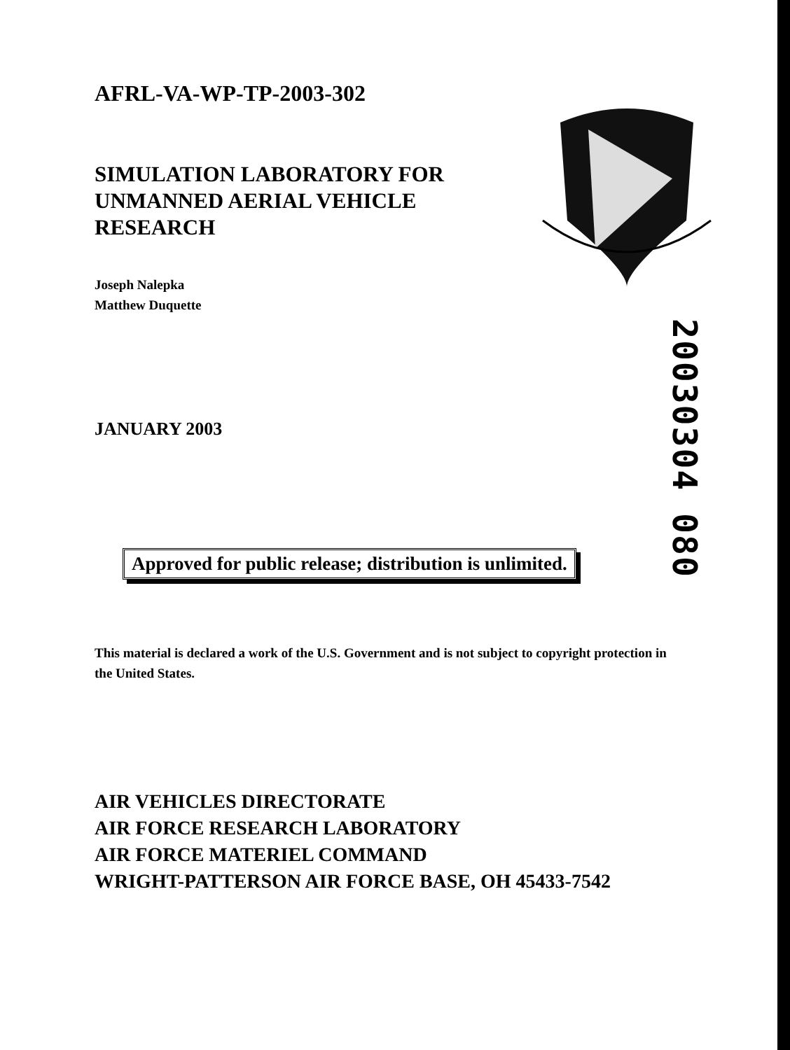20030304 080
AFRL-VA-WP-TP-2003-302
SIMULATION LABORATORY FOR UNMANNED AERIAL VEHICLE RESEARCH
Joseph Nalepka
Matthew Duquette
JANUARY 2003
Approved for public release; distribution is unlimited.
This material is declared a work of the U.S. Government and is not subject to copyright protection in the United States.
AIR VEHICLES DIRECTORATE
AIR FORCE RESEARCH LABORATORY
AIR FORCE MATERIEL COMMAND
WRIGHT-PATTERSON AIR FORCE BASE, OH 45433-7542